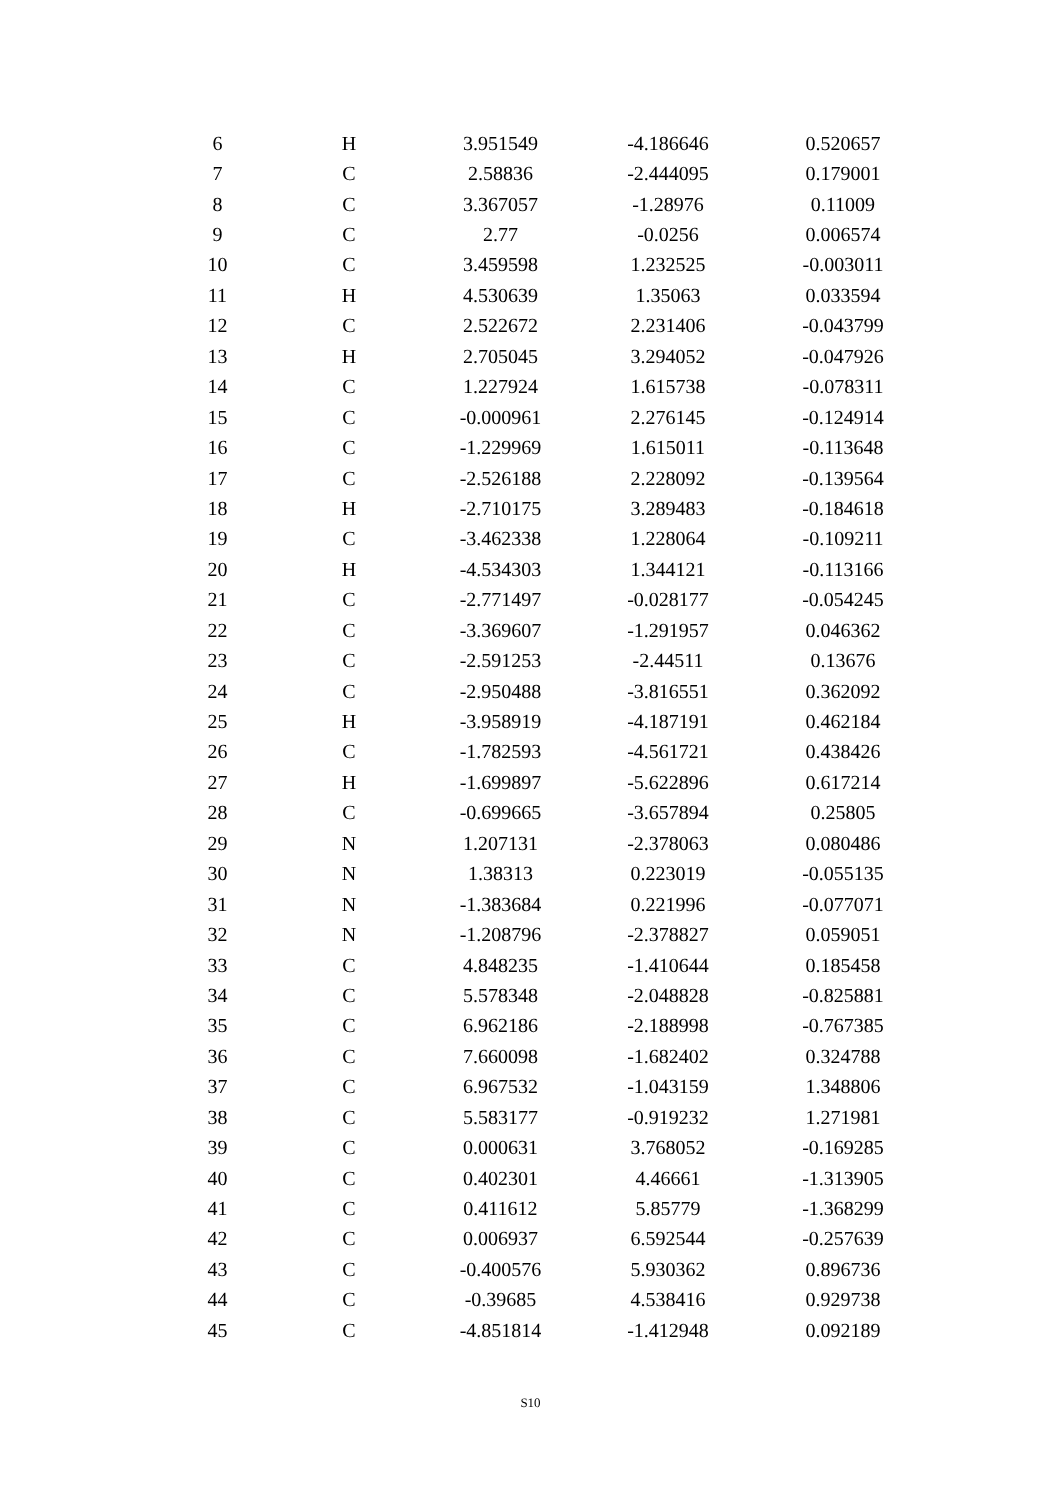| 6 | H | 3.951549 | -4.186646 | 0.520657 |
| 7 | C | 2.58836 | -2.444095 | 0.179001 |
| 8 | C | 3.367057 | -1.28976 | 0.11009 |
| 9 | C | 2.77 | -0.0256 | 0.006574 |
| 10 | C | 3.459598 | 1.232525 | -0.003011 |
| 11 | H | 4.530639 | 1.35063 | 0.033594 |
| 12 | C | 2.522672 | 2.231406 | -0.043799 |
| 13 | H | 2.705045 | 3.294052 | -0.047926 |
| 14 | C | 1.227924 | 1.615738 | -0.078311 |
| 15 | C | -0.000961 | 2.276145 | -0.124914 |
| 16 | C | -1.229969 | 1.615011 | -0.113648 |
| 17 | C | -2.526188 | 2.228092 | -0.139564 |
| 18 | H | -2.710175 | 3.289483 | -0.184618 |
| 19 | C | -3.462338 | 1.228064 | -0.109211 |
| 20 | H | -4.534303 | 1.344121 | -0.113166 |
| 21 | C | -2.771497 | -0.028177 | -0.054245 |
| 22 | C | -3.369607 | -1.291957 | 0.046362 |
| 23 | C | -2.591253 | -2.44511 | 0.13676 |
| 24 | C | -2.950488 | -3.816551 | 0.362092 |
| 25 | H | -3.958919 | -4.187191 | 0.462184 |
| 26 | C | -1.782593 | -4.561721 | 0.438426 |
| 27 | H | -1.699897 | -5.622896 | 0.617214 |
| 28 | C | -0.699665 | -3.657894 | 0.25805 |
| 29 | N | 1.207131 | -2.378063 | 0.080486 |
| 30 | N | 1.38313 | 0.223019 | -0.055135 |
| 31 | N | -1.383684 | 0.221996 | -0.077071 |
| 32 | N | -1.208796 | -2.378827 | 0.059051 |
| 33 | C | 4.848235 | -1.410644 | 0.185458 |
| 34 | C | 5.578348 | -2.048828 | -0.825881 |
| 35 | C | 6.962186 | -2.188998 | -0.767385 |
| 36 | C | 7.660098 | -1.682402 | 0.324788 |
| 37 | C | 6.967532 | -1.043159 | 1.348806 |
| 38 | C | 5.583177 | -0.919232 | 1.271981 |
| 39 | C | 0.000631 | 3.768052 | -0.169285 |
| 40 | C | 0.402301 | 4.46661 | -1.313905 |
| 41 | C | 0.411612 | 5.85779 | -1.368299 |
| 42 | C | 0.006937 | 6.592544 | -0.257639 |
| 43 | C | -0.400576 | 5.930362 | 0.896736 |
| 44 | C | -0.39685 | 4.538416 | 0.929738 |
| 45 | C | -4.851814 | -1.412948 | 0.092189 |
S10